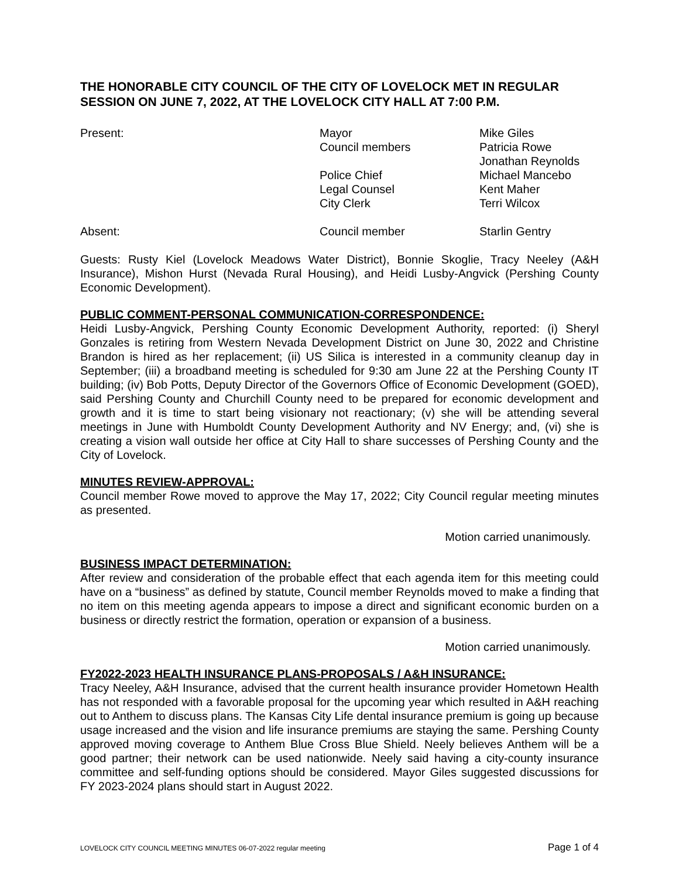THE HONORABLE CITY COUNCIL OF THE CITY OF LOVELOCK MET IN REGULAR SESSION ON JUNE 7, 2022, AT THE LOVELOCK CITY HALL AT 7:00 P.M.
Present:
Mayor
Mike Giles
Council members
Patricia Rowe
Jonathan Reynolds
Police Chief
Michael Mancebo
Legal Counsel
Kent Maher
City Clerk
Terri Wilcox
Absent:
Council member
Starlin Gentry
Guests: Rusty Kiel (Lovelock Meadows Water District), Bonnie Skoglie, Tracy Neeley (A&H Insurance), Mishon Hurst (Nevada Rural Housing), and Heidi Lusby-Angvick (Pershing County Economic Development).
PUBLIC COMMENT-PERSONAL COMMUNICATION-CORRESPONDENCE:
Heidi Lusby-Angvick, Pershing County Economic Development Authority, reported: (i) Sheryl Gonzales is retiring from Western Nevada Development District on June 30, 2022 and Christine Brandon is hired as her replacement; (ii) US Silica is interested in a community cleanup day in September; (iii) a broadband meeting is scheduled for 9:30 am June 22 at the Pershing County IT building; (iv) Bob Potts, Deputy Director of the Governors Office of Economic Development (GOED), said Pershing County and Churchill County need to be prepared for economic development and growth and it is time to start being visionary not reactionary; (v) she will be attending several meetings in June with Humboldt County Development Authority and NV Energy; and, (vi) she is creating a vision wall outside her office at City Hall to share successes of Pershing County and the City of Lovelock.
MINUTES REVIEW-APPROVAL:
Council member Rowe moved to approve the May 17, 2022; City Council regular meeting minutes as presented.
Motion carried unanimously.
BUSINESS IMPACT DETERMINATION:
After review and consideration of the probable effect that each agenda item for this meeting could have on a “business” as defined by statute, Council member Reynolds moved to make a finding that no item on this meeting agenda appears to impose a direct and significant economic burden on a business or directly restrict the formation, operation or expansion of a business.
Motion carried unanimously.
FY2022-2023 HEALTH INSURANCE PLANS-PROPOSALS / A&H INSURANCE:
Tracy Neeley, A&H Insurance, advised that the current health insurance provider Hometown Health has not responded with a favorable proposal for the upcoming year which resulted in A&H reaching out to Anthem to discuss plans. The Kansas City Life dental insurance premium is going up because usage increased and the vision and life insurance premiums are staying the same. Pershing County approved moving coverage to Anthem Blue Cross Blue Shield. Neely believes Anthem will be a good partner; their network can be used nationwide. Neely said having a city-county insurance committee and self-funding options should be considered. Mayor Giles suggested discussions for FY 2023-2024 plans should start in August 2022.
LOVELOCK CITY COUNCIL MEETING MINUTES 06-07-2022 regular meeting Page 1 of 4